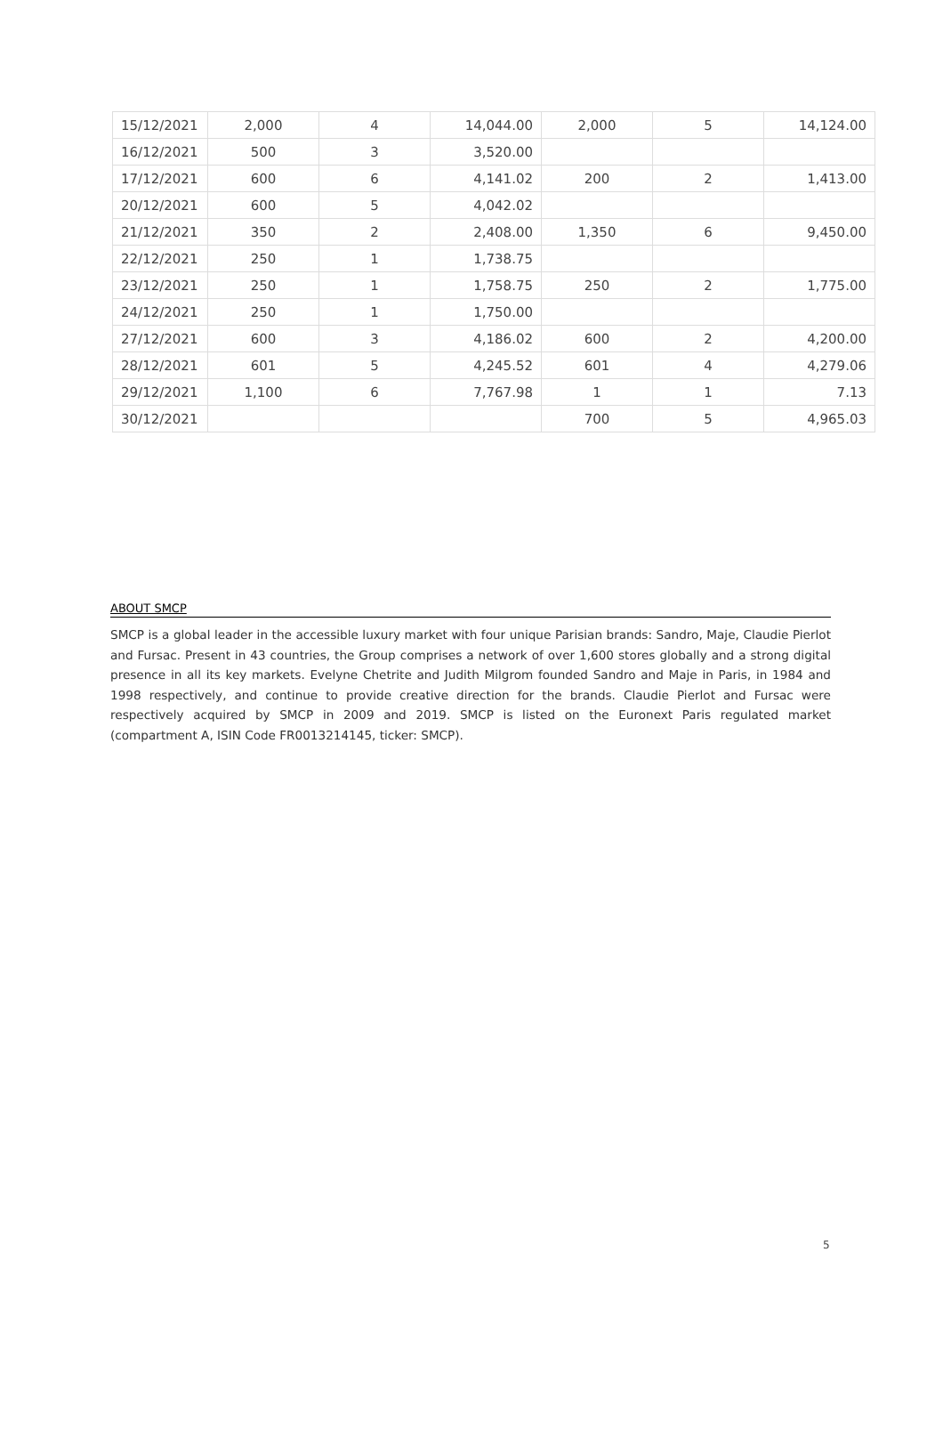| 15/12/2021 | 2,000 | 4 | 14,044.00 | 2,000 | 5 | 14,124.00 |
| 16/12/2021 | 500 | 3 | 3,520.00 | | | |
| 17/12/2021 | 600 | 6 | 4,141.02 | 200 | 2 | 1,413.00 |
| 20/12/2021 | 600 | 5 | 4,042.02 | | | |
| 21/12/2021 | 350 | 2 | 2,408.00 | 1,350 | 6 | 9,450.00 |
| 22/12/2021 | 250 | 1 | 1,738.75 | | | |
| 23/12/2021 | 250 | 1 | 1,758.75 | 250 | 2 | 1,775.00 |
| 24/12/2021 | 250 | 1 | 1,750.00 | | | |
| 27/12/2021 | 600 | 3 | 4,186.02 | 600 | 2 | 4,200.00 |
| 28/12/2021 | 601 | 5 | 4,245.52 | 601 | 4 | 4,279.06 |
| 29/12/2021 | 1,100 | 6 | 7,767.98 | 1 | 1 | 7.13 |
| 30/12/2021 | | | | 700 | 5 | 4,965.03 |
ABOUT SMCP
SMCP is a global leader in the accessible luxury market with four unique Parisian brands: Sandro, Maje, Claudie Pierlot and Fursac. Present in 43 countries, the Group comprises a network of over 1,600 stores globally and a strong digital presence in all its key markets. Evelyne Chetrite and Judith Milgrom founded Sandro and Maje in Paris, in 1984 and 1998 respectively, and continue to provide creative direction for the brands. Claudie Pierlot and Fursac were respectively acquired by SMCP in 2009 and 2019. SMCP is listed on the Euronext Paris regulated market (compartment A, ISIN Code FR0013214145, ticker: SMCP).
5